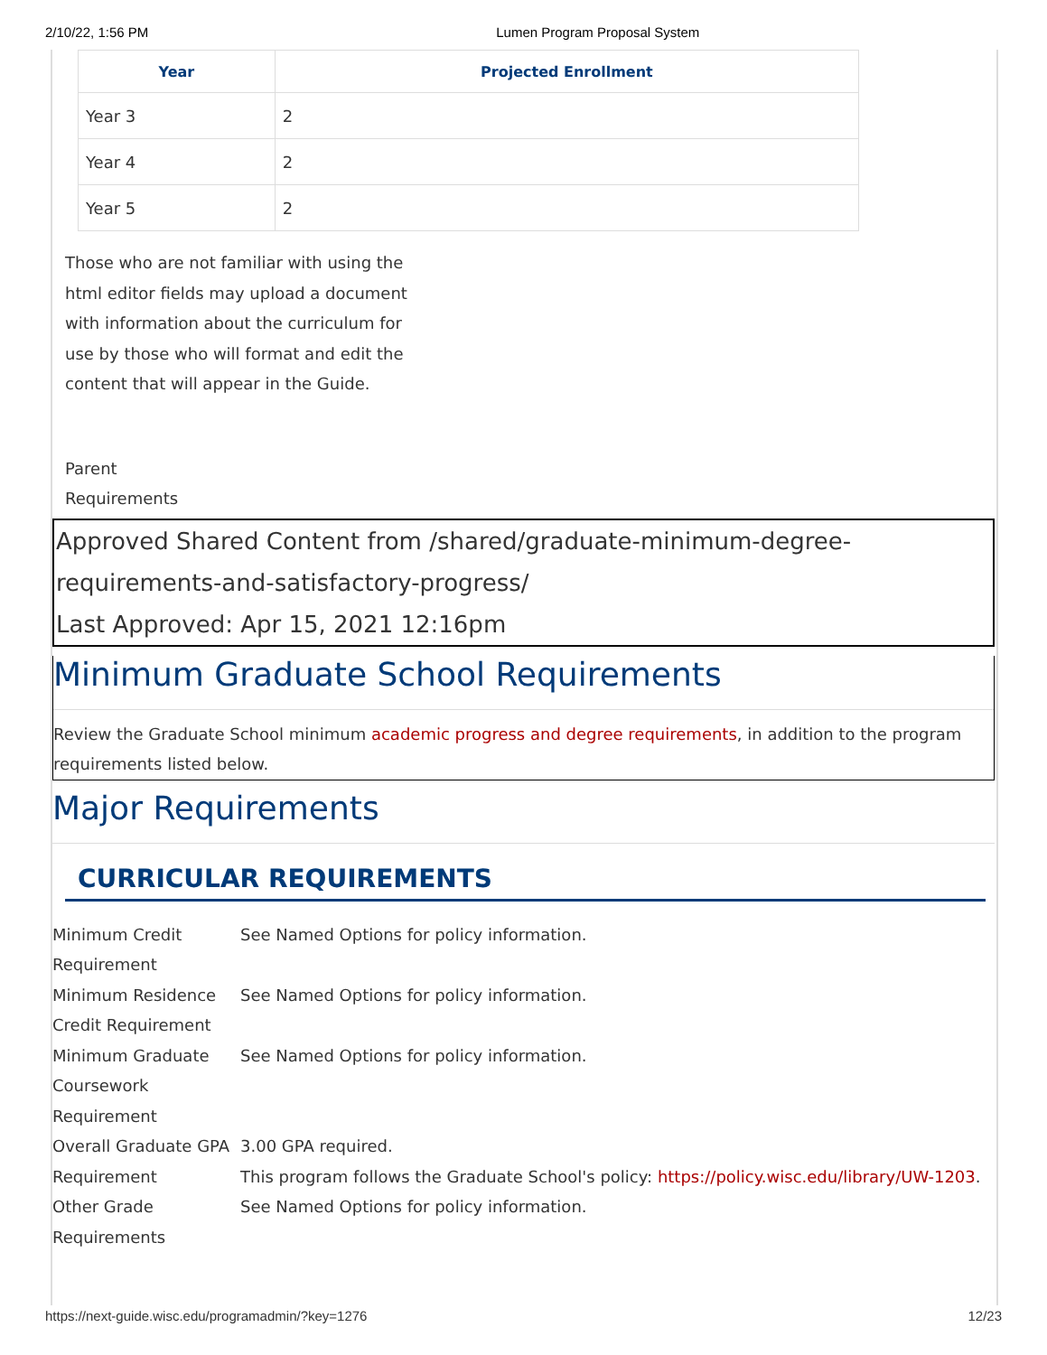2/10/22, 1:56 PM Lumen Program Proposal System
| Year | Projected Enrollment |
| --- | --- |
| Year 3 | 2 |
| Year 4 | 2 |
| Year 5 | 2 |
Those who are not familiar with using the html editor fields may upload a document with information about the curriculum for use by those who will format and edit the content that will appear in the Guide.
Parent
Requirements
Approved Shared Content from /shared/graduate-minimum-degree-requirements-and-satisfactory-progress/
Last Approved: Apr 15, 2021 12:16pm
Minimum Graduate School Requirements
Review the Graduate School minimum academic progress and degree requirements, in addition to the program requirements listed below.
Major Requirements
CURRICULAR REQUIREMENTS
| Minimum Credit Requirement | See Named Options for policy information. |
| Minimum Residence Credit Requirement | See Named Options for policy information. |
| Minimum Graduate Coursework Requirement | See Named Options for policy information. |
| Overall Graduate GPA Requirement | 3.00 GPA required. This program follows the Graduate School's policy: https://policy.wisc.edu/library/UW-1203 . |
| Other Grade Requirements | See Named Options for policy information. |
https://next-guide.wisc.edu/programadmin/?key=1276 12/23